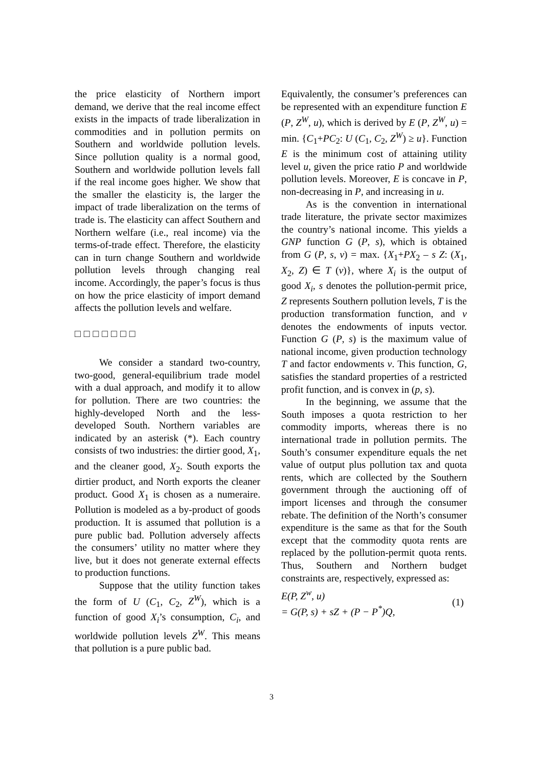the price elasticity of Northern import demand, we derive that the real income effect exists in the impacts of trade liberalization in commodities and in pollution permits on Southern and worldwide pollution levels. Since pollution quality is a normal good, Southern and worldwide pollution levels fall if the real income goes higher. We show that the smaller the elasticity is, the larger the impact of trade liberalization on the terms of trade is. The elasticity can affect Southern and Northern welfare (i.e., real income) via the terms-of-trade effect. Therefore, the elasticity can in turn change Southern and worldwide pollution levels through changing real income. Accordingly, the paper’s focus is thus on how the price elasticity of import demand affects the pollution levels and welfare.
□□□□□□□
We consider a standard two-country, two-good, general-equilibrium trade model with a dual approach, and modify it to allow for pollution. There are two countries: the highly-developed North and the less-developed South. Northern variables are indicated by an asterisk (*). Each country consists of two industries: the dirtier good, X<sub>1</sub>, and the cleaner good, X<sub>2</sub>. South exports the dirtier product, and North exports the cleaner product. Good X<sub>1</sub> is chosen as a numeraire. Pollution is modeled as a by-product of goods production. It is assumed that pollution is a pure public bad. Pollution adversely affects the consumers’ utility no matter where they live, but it does not generate external effects to production functions.
Suppose that the utility function takes the form of U (C<sub>1</sub>, C<sub>2</sub>, Z<sup>W</sup>), which is a function of good X<sub>i</sub>’s consumption, C<sub>i</sub>, and worldwide pollution levels Z<sup>W</sup>. This means that pollution is a pure public bad.
Equivalently, the consumer’s preferences can be represented with an expenditure function E (P, Z<sup>W</sup>, u), which is derived by E (P, Z<sup>W</sup>, u) = min. {C<sub>1</sub>+PC<sub>2</sub>: U (C<sub>1</sub>, C<sub>2</sub>, Z<sup>W</sup>) ≥ u}. Function E is the minimum cost of attaining utility level u, given the price ratio P and worldwide pollution levels. Moreover, E is concave in P, non-decreasing in P, and increasing in u.
As is the convention in international trade literature, the private sector maximizes the country’s national income. This yields a GNP function G (P, s), which is obtained from G (P, s, v) = max. {X<sub>1</sub>+PX<sub>2</sub> – s Z: (X<sub>1</sub>, X<sub>2</sub>, Z) ∈ T (v)}, where X<sub>i</sub> is the output of good X<sub>i</sub>, s denotes the pollution-permit price, Z represents Southern pollution levels, T is the production transformation function, and v denotes the endowments of inputs vector. Function G (P, s) is the maximum value of national income, given production technology T and factor endowments v. This function, G, satisfies the standard properties of a restricted profit function, and is convex in (p, s).
In the beginning, we assume that the South imposes a quota restriction to her commodity imports, whereas there is no international trade in pollution permits. The South’s consumer expenditure equals the net value of output plus pollution tax and quota rents, which are collected by the Southern government through the auctioning off of import licenses and through the consumer rebate. The definition of the North’s consumer expenditure is the same as that for the South except that the commodity quota rents are replaced by the pollution-permit quota rents. Thus, Southern and Northern budget constraints are, respectively, expressed as:
E(P, Z<sup>w</sup>, u)
= G(P, s) + sZ + (P − P<sup>*</sup>)Q,
(1)
3